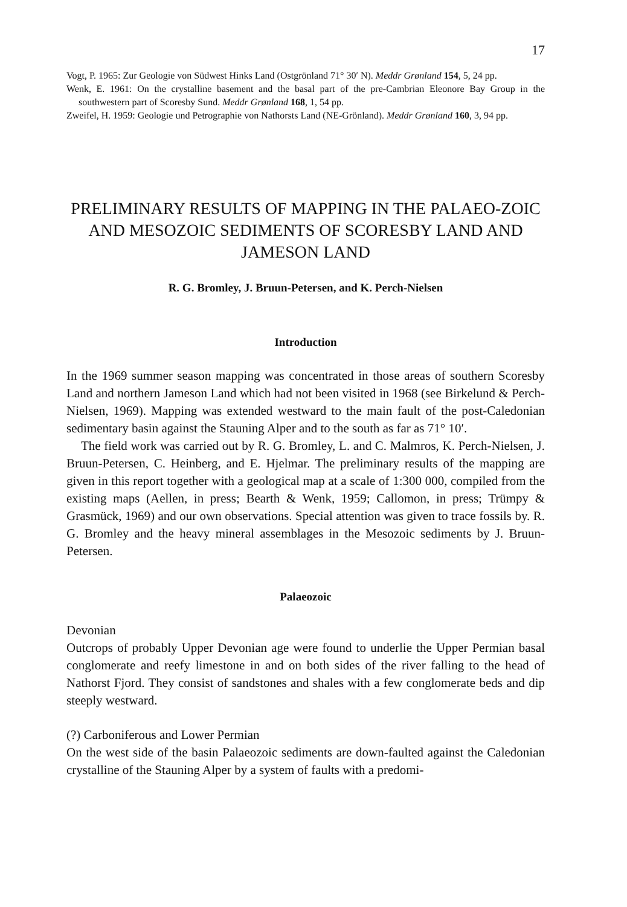17
Vogt, P. 1965: Zur Geologie von Südwest Hinks Land (Ostgrönland 71° 30′ N). Meddr Grønland 154, 5, 24 pp.
Wenk, E. 1961: On the crystalline basement and the basal part of the pre-Cambrian Eleonore Bay Group in the southwestern part of Scoresby Sund. Meddr Grønland 168, 1, 54 pp.
Zweifel, H. 1959: Geologie und Petrographie von Nathorsts Land (NE-Grönland). Meddr Grønland 160, 3, 94 pp.
PRELIMINARY RESULTS OF MAPPING IN THE PALAEO-ZOIC AND MESOZOIC SEDIMENTS OF SCORESBY LAND AND JAMESON LAND
R. G. Bromley, J. Bruun-Petersen, and K. Perch-Nielsen
Introduction
In the 1969 summer season mapping was concentrated in those areas of southern Scoresby Land and northern Jameson Land which had not been visited in 1968 (see Birkelund & Perch-Nielsen, 1969). Mapping was extended westward to the main fault of the post-Caledonian sedimentary basin against the Stauning Alper and to the south as far as 71° 10′.
The field work was carried out by R. G. Bromley, L. and C. Malmros, K. Perch-Nielsen, J. Bruun-Petersen, C. Heinberg, and E. Hjelmar. The preliminary results of the mapping are given in this report together with a geological map at a scale of 1:300 000, compiled from the existing maps (Aellen, in press; Bearth & Wenk, 1959; Callomon, in press; Trümpy & Grasmück, 1969) and our own observations. Special attention was given to trace fossils by. R. G. Bromley and the heavy mineral assemblages in the Mesozoic sediments by J. Bruun-Petersen.
Palaeozoic
Devonian
Outcrops of probably Upper Devonian age were found to underlie the Upper Permian basal conglomerate and reefy limestone in and on both sides of the river falling to the head of Nathorst Fjord. They consist of sandstones and shales with a few conglomerate beds and dip steeply westward.
(?) Carboniferous and Lower Permian
On the west side of the basin Palaeozoic sediments are down-faulted against the Caledonian crystalline of the Stauning Alper by a system of faults with a predomi-